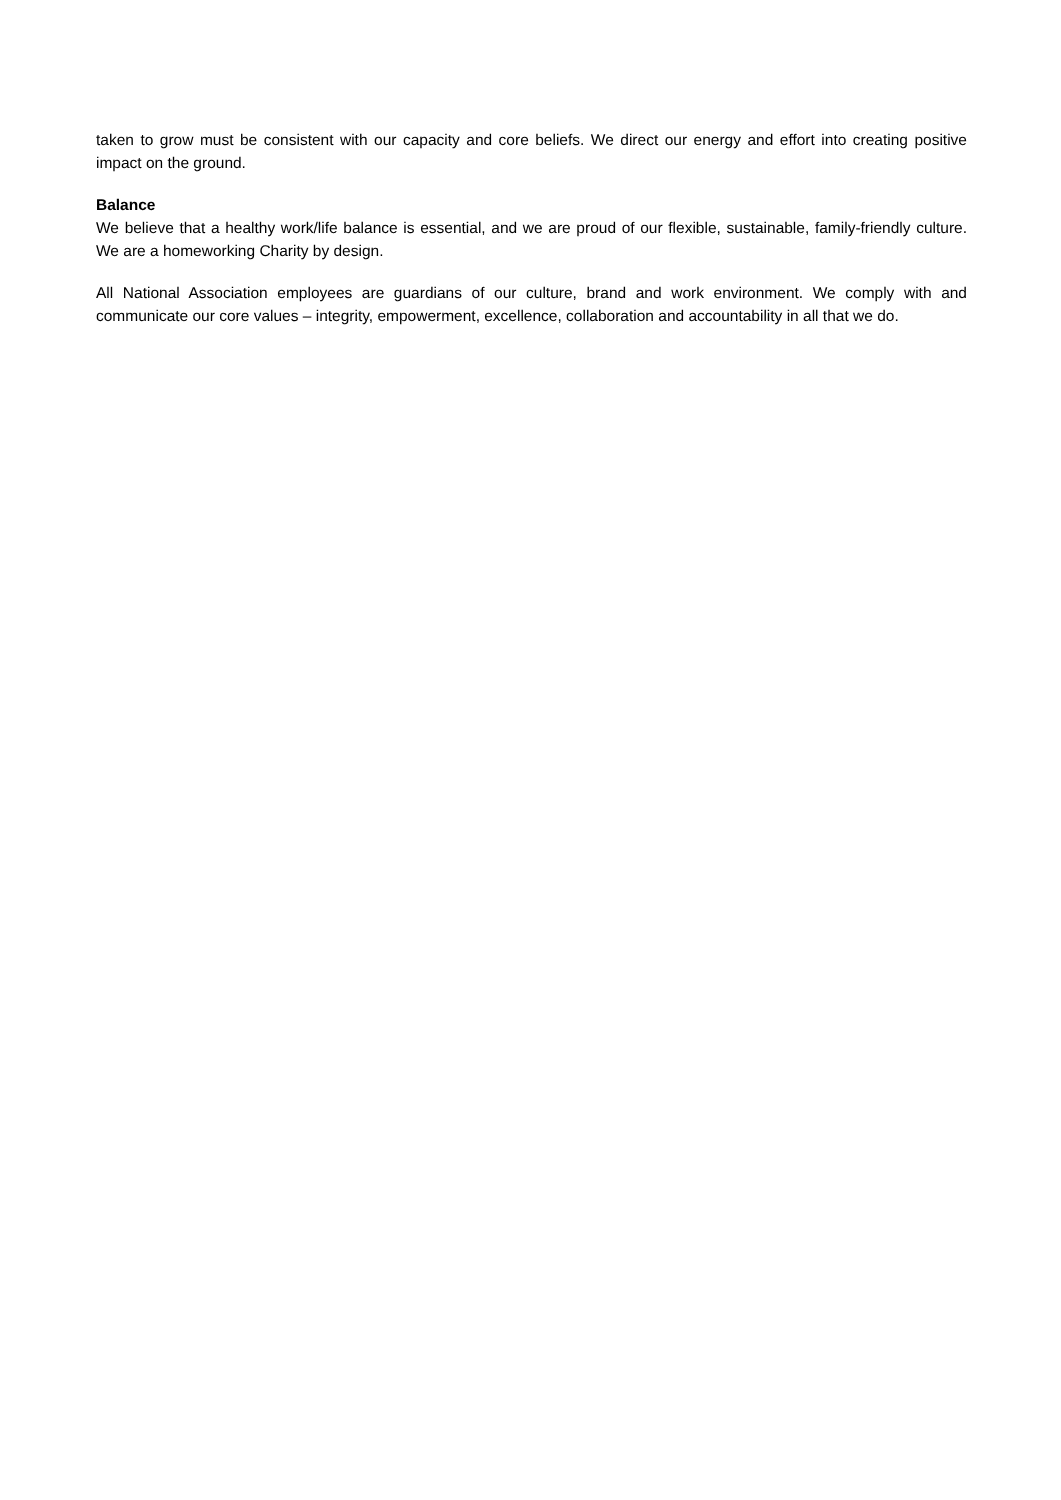taken to grow must be consistent with our capacity and core beliefs. We direct our energy and effort into creating positive impact on the ground.
Balance
We believe that a healthy work/life balance is essential, and we are proud of our flexible, sustainable, family-friendly culture. We are a homeworking Charity by design.
All National Association employees are guardians of our culture, brand and work environment. We comply with and communicate our core values – integrity, empowerment, excellence, collaboration and accountability in all that we do.